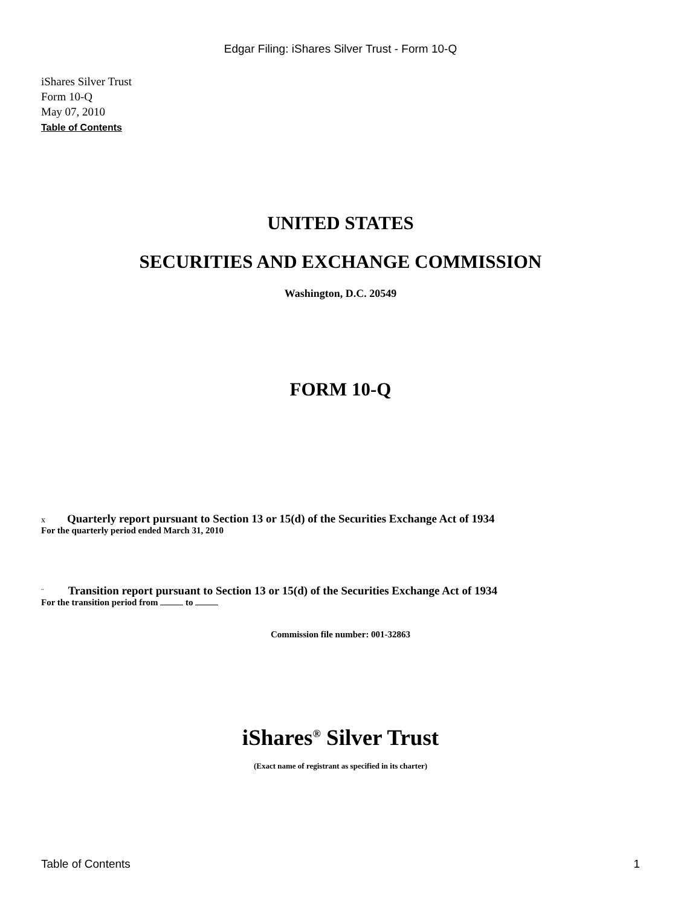Edgar Filing: iShares Silver Trust - Form 10-Q
iShares Silver Trust
Form 10-Q
May 07, 2010
Table of Contents
UNITED STATES
SECURITIES AND EXCHANGE COMMISSION
Washington, D.C. 20549
FORM 10-Q
x Quarterly report pursuant to Section 13 or 15(d) of the Securities Exchange Act of 1934
For the quarterly period ended March 31, 2010
¨ Transition report pursuant to Section 13 or 15(d) of the Securities Exchange Act of 1934
For the transition period from to
Commission file number: 001-32863
iShares<sup>®</sup> Silver Trust
(Exact name of registrant as specified in its charter)
Table of Contents 1